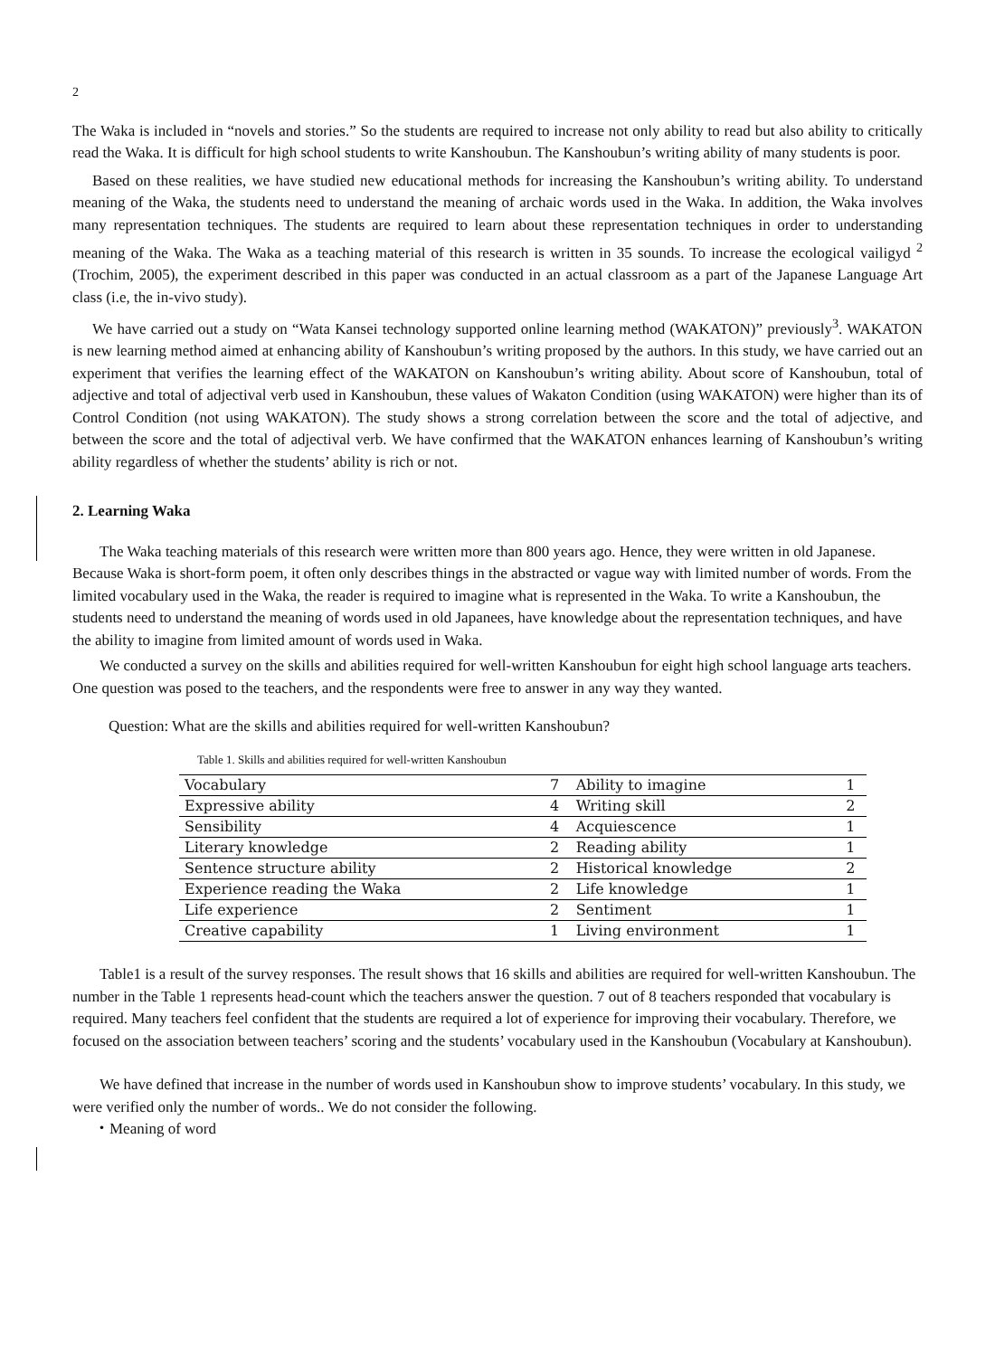2
The Waka is included in “novels and stories.” So the students are required to increase not only ability to read but also ability to critically read the Waka. It is difficult for high school students to write Kanshoubun. The Kanshoubun’s writing ability of many students is poor.
Based on these realities, we have studied new educational methods for increasing the Kanshoubun’s writing ability. To understand meaning of the Waka, the students need to understand the meaning of archaic words used in the Waka. In addition, the Waka involves many representation techniques. The students are required to learn about these representation techniques in order to understanding meaning of the Waka. The Waka as a teaching material of this research is written in 35 sounds. To increase the ecological vailigyd <sup>2</sup> (Trochim, 2005), the experiment described in this paper was conducted in an actual classroom as a part of the Japanese Language Art class (i.e, the in-vivo study).
We have carried out a study on “Wata Kansei technology supported online learning method (WAKATON)” previously<sup>3</sup>. WAKATON is new learning method aimed at enhancing ability of Kanshoubun’s writing proposed by the authors. In this study, we have carried out an experiment that verifies the learning effect of the WAKATON on Kanshoubun’s writing ability. About score of Kanshoubun, total of adjective and total of adjectival verb used in Kanshoubun, these values of Wakaton Condition (using WAKATON) were higher than its of Control Condition (not using WAKATON). The study shows a strong correlation between the score and the total of adjective, and between the score and the total of adjectival verb. We have confirmed that the WAKATON enhances learning of Kanshoubun’s writing ability regardless of whether the students’ ability is rich or not.
2. Learning Waka
The Waka teaching materials of this research were written more than 800 years ago. Hence, they were written in old Japanese. Because Waka is short-form poem, it often only describes things in the abstracted or vague way with limited number of words. From the limited vocabulary used in the Waka, the reader is required to imagine what is represented in the Waka. To write a Kanshoubun, the students need to understand the meaning of words used in old Japanees, have knowledge about the representation techniques, and have the ability to imagine from limited amount of words used in Waka.
We conducted a survey on the skills and abilities required for well-written Kanshoubun for eight high school language arts teachers. One question was posed to the teachers, and the respondents were free to answer in any way they wanted.
Question: What are the skills and abilities required for well-written Kanshoubun?
Table 1. Skills and abilities required for well-written Kanshoubun
| Vocabulary | 7 | Ability to imagine | 1 |
| Expressive ability | 4 | Writing skill | 2 |
| Sensibility | 4 | Acquiescence | 1 |
| Literary knowledge | 2 | Reading ability | 1 |
| Sentence structure ability | 2 | Historical knowledge | 2 |
| Experience reading the Waka | 2 | Life knowledge | 1 |
| Life experience | 2 | Sentiment | 1 |
| Creative capability | 1 | Living environment | 1 |
Table1 is a result of the survey responses. The result shows that 16 skills and abilities are required for well-written Kanshoubun. The number in the Table 1 represents head-count which the teachers answer the question. 7 out of 8 teachers responded that vocabulary is required. Many teachers feel confident that the students are required a lot of experience for improving their vocabulary. Therefore, we focused on the association between teachers’ scoring and the students’ vocabulary used in the Kanshoubun (Vocabulary at Kanshoubun).
We have defined that increase in the number of words used in Kanshoubun show to improve students’ vocabulary. In this study, we were verified only the number of words.. We do not consider the following.
・Meaning of word